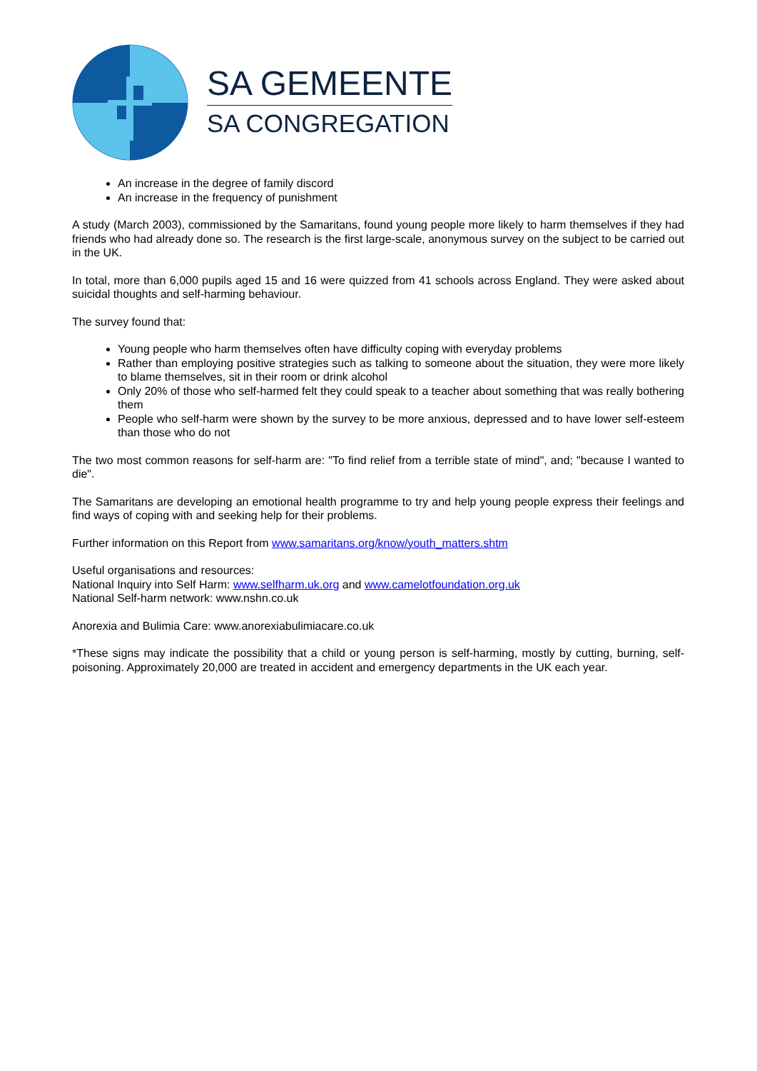SA GEMEENTE
SA CONGREGATION
An increase in the degree of family discord
An increase in the frequency of punishment
A study (March 2003), commissioned by the Samaritans, found young people more likely to harm themselves if they had friends who had already done so. The research is the first large-scale, anonymous survey on the subject to be carried out in the UK.
In total, more than 6,000 pupils aged 15 and 16 were quizzed from 41 schools across England. They were asked about suicidal thoughts and self-harming behaviour.
The survey found that:
Young people who harm themselves often have difficulty coping with everyday problems
Rather than employing positive strategies such as talking to someone about the situation, they were more likely to blame themselves, sit in their room or drink alcohol
Only 20% of those who self-harmed felt they could speak to a teacher about something that was really bothering them
People who self-harm were shown by the survey to be more anxious, depressed and to have lower self-esteem than those who do not
The two most common reasons for self-harm are: "To find relief from a terrible state of mind", and; "because I wanted to die".
The Samaritans are developing an emotional health programme to try and help young people express their feelings and find ways of coping with and seeking help for their problems.
Further information on this Report from www.samaritans.org/know/youth_matters.shtm
Useful organisations and resources:
National Inquiry into Self Harm: www.selfharm.uk.org and www.camelotfoundation.org.uk
National Self-harm network: www.nshn.co.uk
Anorexia and Bulimia Care: www.anorexiabulimiacare.co.uk
*These signs may indicate the possibility that a child or young person is self-harming, mostly by cutting, burning, self-poisoning. Approximately 20,000 are treated in accident and emergency departments in the UK each year.